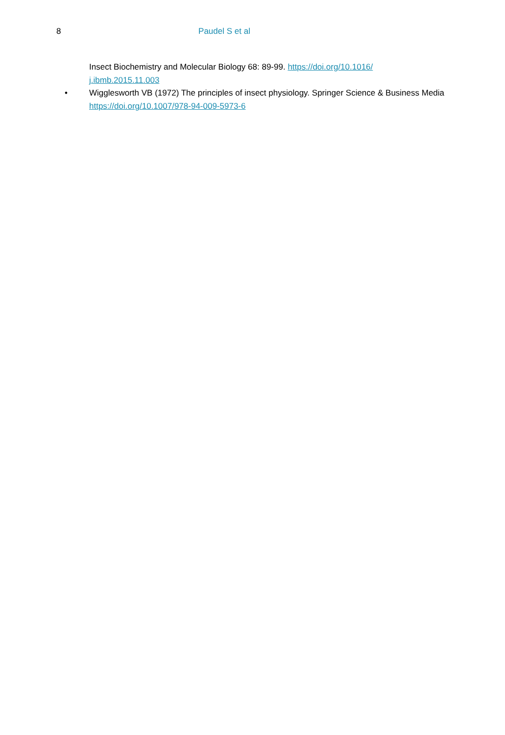8 Paudel S et al
Insect Biochemistry and Molecular Biology 68: 89-99. https://doi.org/10.1016/
j.ibmb.2015.11.003
• Wigglesworth VB (1972) The principles of insect physiology. Springer Science & Business Media https://doi.org/10.1007/978-94-009-5973-6